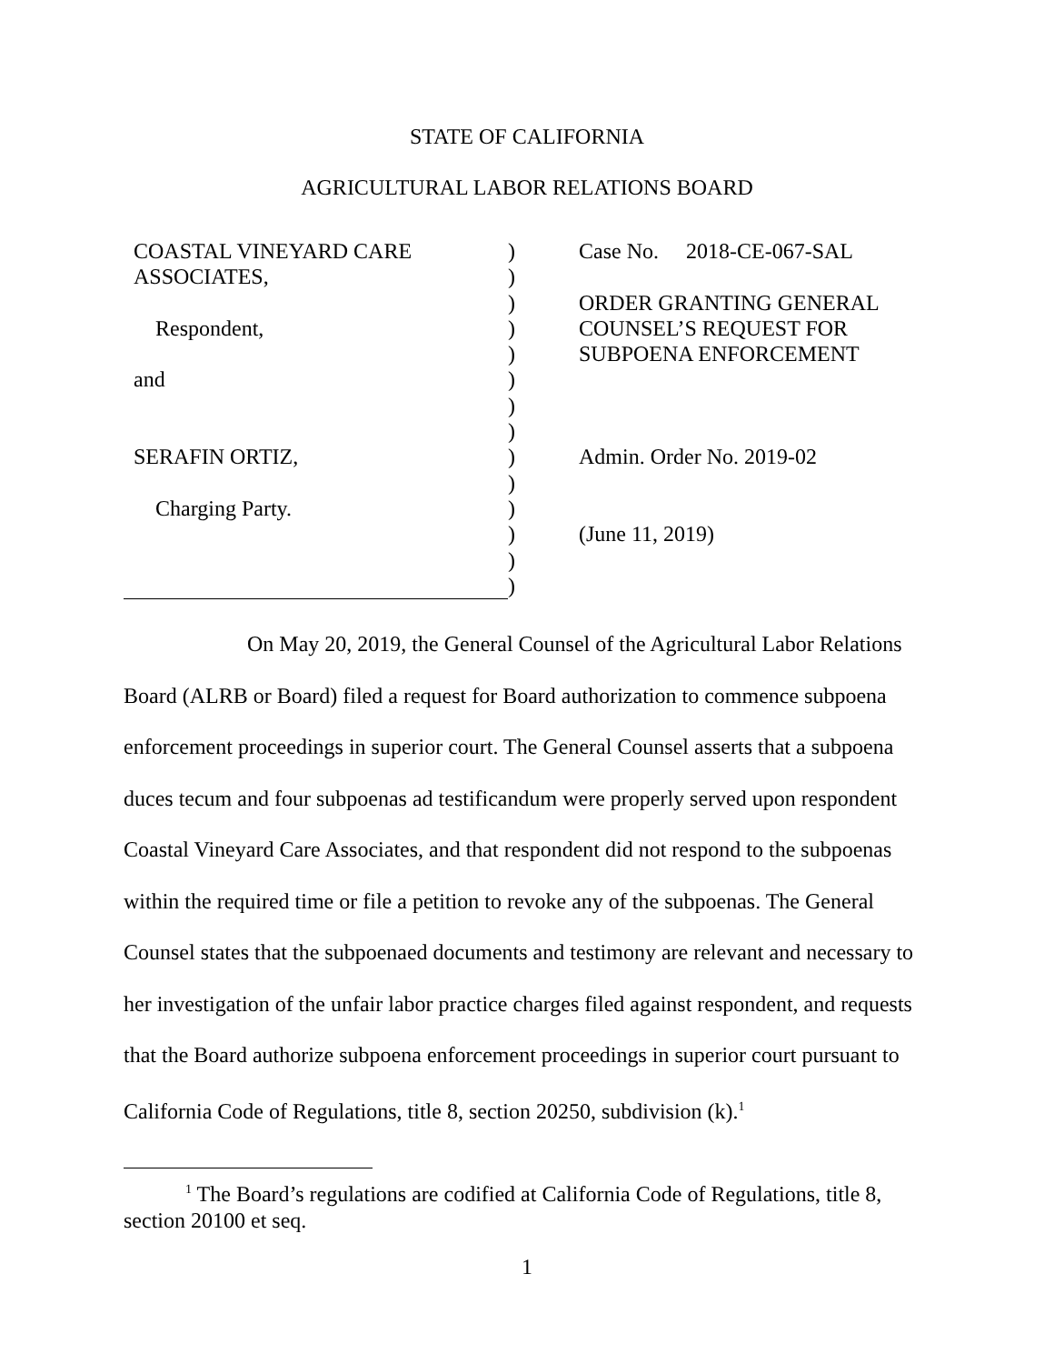STATE OF CALIFORNIA
AGRICULTURAL LABOR RELATIONS BOARD
| COASTAL VINEYARD CARE | ) | Case No. 2018-CE-067-SAL |
| ASSOCIATES, | ) | |
| | ) | ORDER GRANTING GENERAL |
| Respondent, | ) | COUNSEL’S REQUEST FOR |
| | ) | SUBPOENA ENFORCEMENT |
| and | ) | |
| | ) | |
| | ) | |
| SERAFIN ORTIZ, | ) | Admin. Order No. 2019-02 |
| | ) | |
| Charging Party. | ) | |
| | ) | (June 11, 2019) |
| | ) | |
| | ) | |
On May 20, 2019, the General Counsel of the Agricultural Labor Relations Board (ALRB or Board) filed a request for Board authorization to commence subpoena enforcement proceedings in superior court. The General Counsel asserts that a subpoena duces tecum and four subpoenas ad testificandum were properly served upon respondent Coastal Vineyard Care Associates, and that respondent did not respond to the subpoenas within the required time or file a petition to revoke any of the subpoenas. The General Counsel states that the subpoenaed documents and testimony are relevant and necessary to her investigation of the unfair labor practice charges filed against respondent, and requests that the Board authorize subpoena enforcement proceedings in superior court pursuant to California Code of Regulations, title 8, section 20250, subdivision (k).<sup>1</sup>
<sup>1</sup> The Board’s regulations are codified at California Code of Regulations, title 8, section 20100 et seq.
1